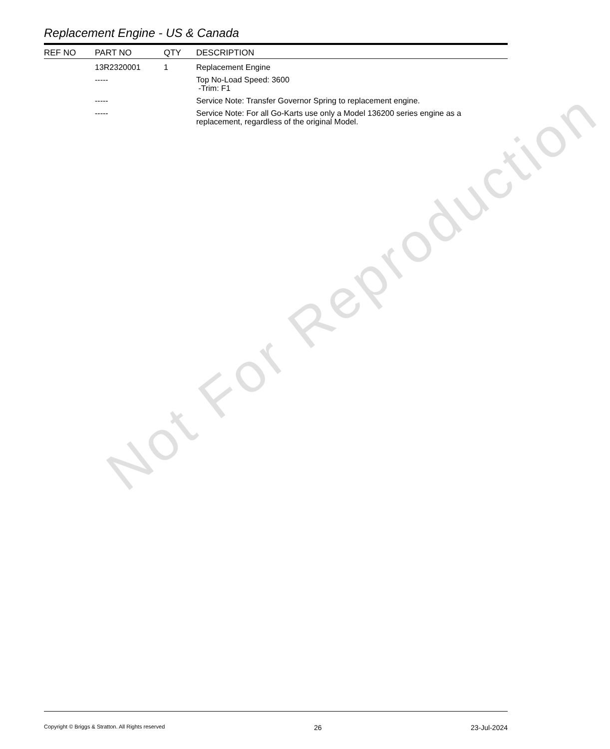Not For Reproduction
Replacement Engine - US & Canada
| REF NO | PART NO | QTY | DESCRIPTION |
| --- | --- | --- | --- |
| | 13R2320001 | 1 | Replacement Engine |
| | ----- | | Top No-Load Speed: 3600 -Trim: F1 |
| | ----- | | Service Note: Transfer Governor Spring to replacement engine. |
| | ----- | | Service Note: For all Go-Karts use only a Model 136200 series engine as a replacement, regardless of the original Model. |
Copyright © Briggs & Stratton. All Rights reserved 26 23-Jul-2024